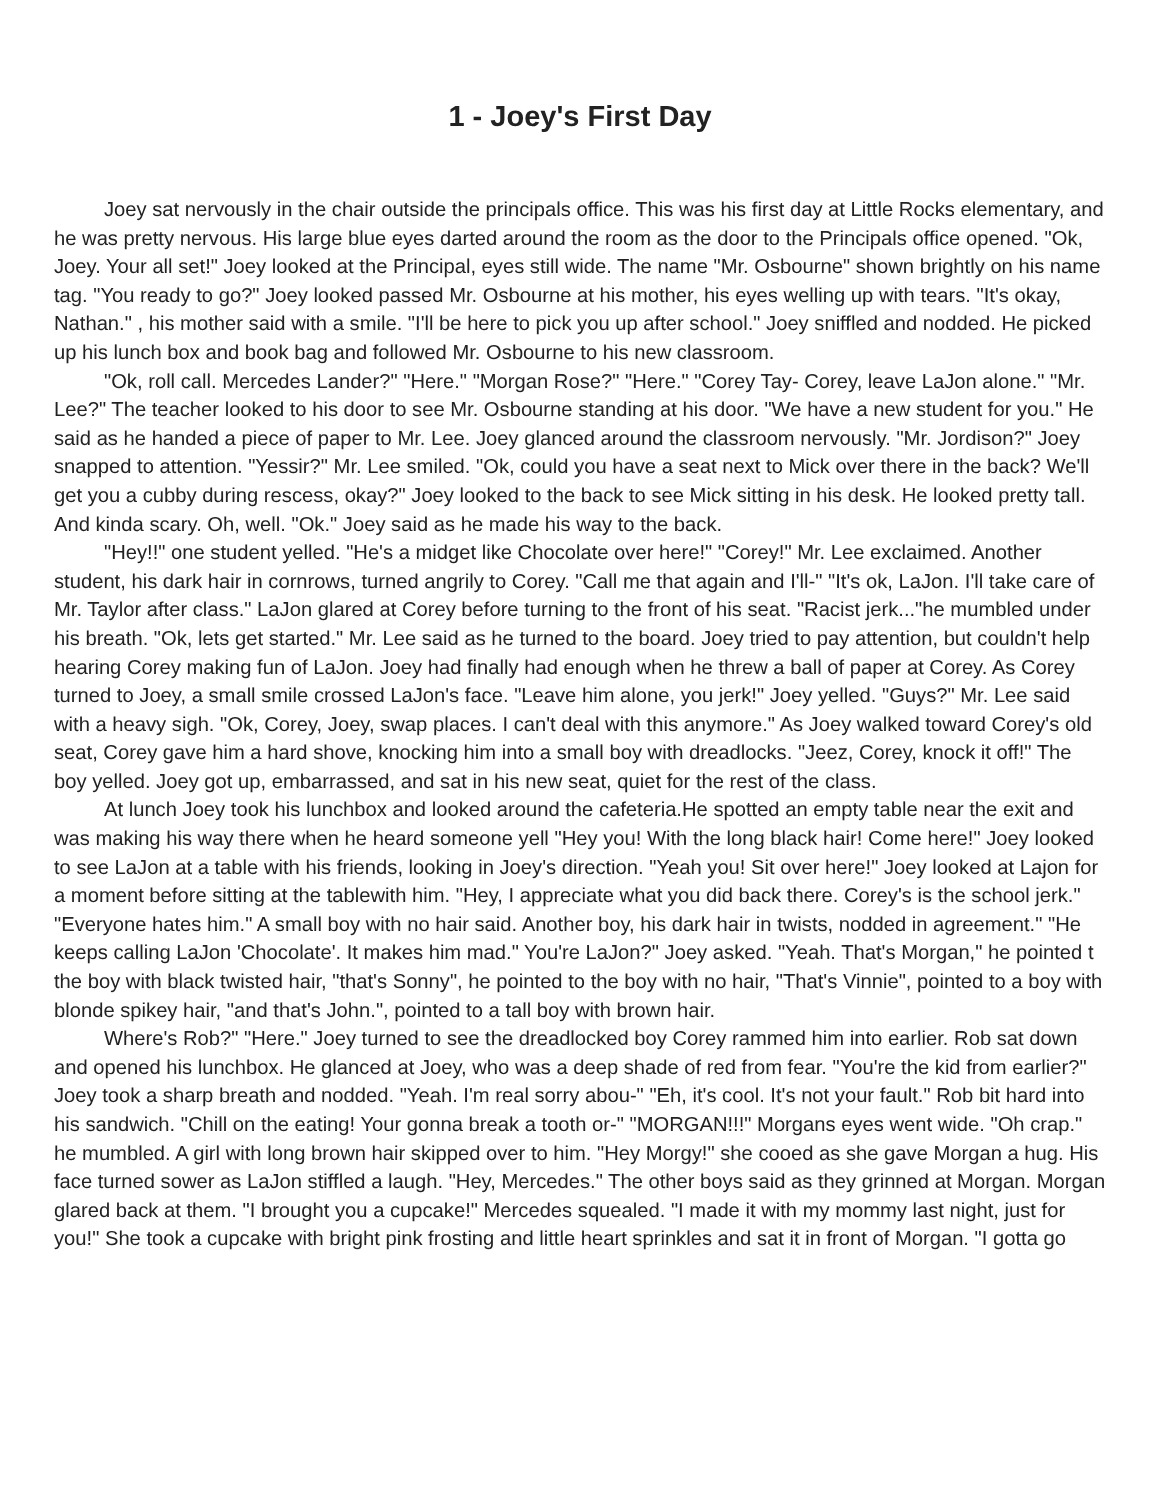1 - Joey's First Day
Joey sat nervously in the chair outside the principals office. This was his first day at Little Rocks elementary, and he was pretty nervous. His large blue eyes darted around the room as the door to the Principals office opened. "Ok, Joey. Your all set!" Joey looked at the Principal, eyes still wide. The name "Mr. Osbourne" shown brightly on his name tag. "You ready to go?" Joey looked passed Mr. Osbourne at his mother, his eyes welling up with tears. "It's okay, Nathan." , his mother said with a smile. "I'll be here to pick you up after school." Joey sniffled and nodded. He picked up his lunch box and book bag and followed Mr. Osbourne to his new classroom.
"Ok, roll call. Mercedes Lander?" "Here." "Morgan Rose?" "Here." "Corey Tay- Corey, leave LaJon alone." "Mr. Lee?" The teacher looked to his door to see Mr. Osbourne standing at his door. "We have a new student for you." He said as he handed a piece of paper to Mr. Lee. Joey glanced around the classroom nervously. "Mr. Jordison?" Joey snapped to attention. "Yessir?" Mr. Lee smiled. "Ok, could you have a seat next to Mick over there in the back? We'll get you a cubby during rescess, okay?" Joey looked to the back to see Mick sitting in his desk. He looked pretty tall. And kinda scary. Oh, well. "Ok." Joey said as he made his way to the back.
"Hey!!" one student yelled. "He's a midget like Chocolate over here!" "Corey!" Mr. Lee exclaimed. Another student, his dark hair in cornrows, turned angrily to Corey. "Call me that again and I'll-" "It's ok, LaJon. I'll take care of Mr. Taylor after class." LaJon glared at Corey before turning to the front of his seat. "Racist jerk..."he mumbled under his breath. "Ok, lets get started." Mr. Lee said as he turned to the board. Joey tried to pay attention, but couldn't help hearing Corey making fun of LaJon. Joey had finally had enough when he threw a ball of paper at Corey. As Corey turned to Joey, a small smile crossed LaJon's face. "Leave him alone, you jerk!" Joey yelled. "Guys?" Mr. Lee said with a heavy sigh. "Ok, Corey, Joey, swap places. I can't deal with this anymore." As Joey walked toward Corey's old seat, Corey gave him a hard shove, knocking him into a small boy with dreadlocks. "Jeez, Corey, knock it off!" The boy yelled. Joey got up, embarrassed, and sat in his new seat, quiet for the rest of the class.
At lunch Joey took his lunchbox and looked around the cafeteria.He spotted an empty table near the exit and was making his way there when he heard someone yell "Hey you! With the long black hair! Come here!" Joey looked to see LaJon at a table with his friends, looking in Joey's direction. "Yeah you! Sit over here!" Joey looked at Lajon for a moment before sitting at the tablewith him. "Hey, I appreciate what you did back there. Corey's is the school jerk." "Everyone hates him." A small boy with no hair said. Another boy, his dark hair in twists, nodded in agreement." "He keeps calling LaJon 'Chocolate'. It makes him mad." You're LaJon?" Joey asked. "Yeah. That's Morgan," he pointed t the boy with black twisted hair, "that's Sonny", he pointed to the boy with no hair, "That's Vinnie", pointed to a boy with blonde spikey hair, "and that's John.", pointed to a tall boy with brown hair.
Where's Rob?" "Here." Joey turned to see the dreadlocked boy Corey rammed him into earlier. Rob sat down and opened his lunchbox. He glanced at Joey, who was a deep shade of red from fear. "You're the kid from earlier?" Joey took a sharp breath and nodded. "Yeah. I'm real sorry abou-" "Eh, it's cool. It's not your fault." Rob bit hard into his sandwich. "Chill on the eating! Your gonna break a tooth or-" "MORGAN!!!" Morgans eyes went wide. "Oh crap." he mumbled. A girl with long brown hair skipped over to him. "Hey Morgy!" she cooed as she gave Morgan a hug. His face turned sower as LaJon stiffled a laugh. "Hey, Mercedes." The other boys said as they grinned at Morgan. Morgan glared back at them. "I brought you a cupcake!" Mercedes squealed. "I made it with my mommy last night, just for you!" She took a cupcake with bright pink frosting and little heart sprinkles and sat it in front of Morgan. "I gotta go